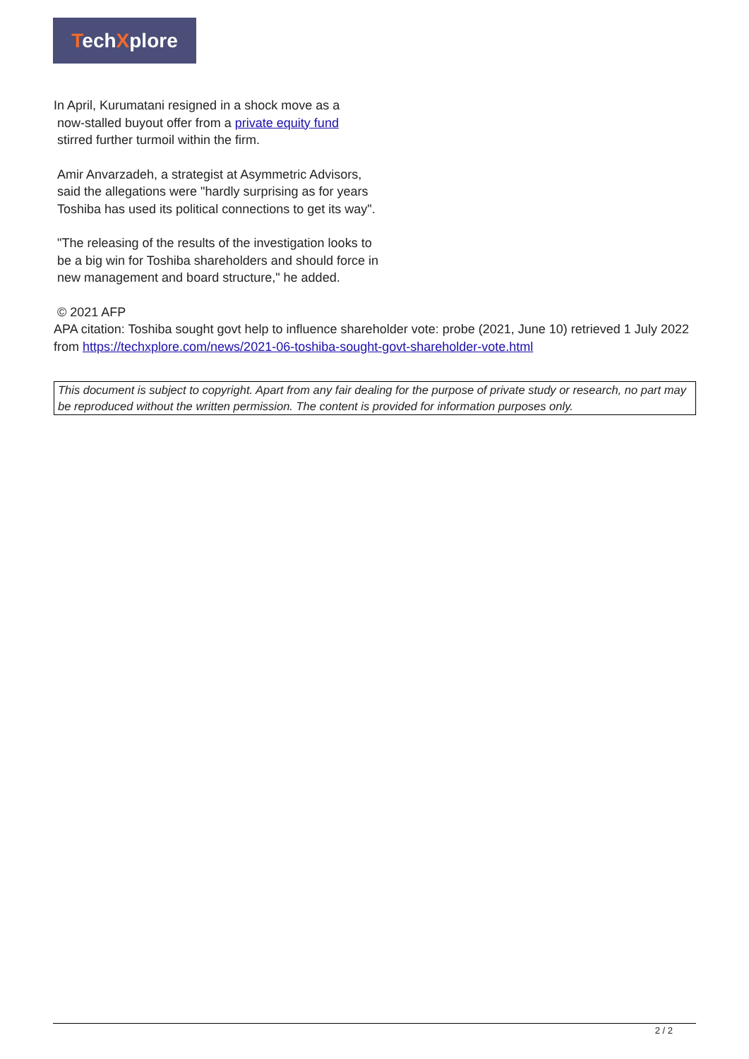TechXplore
In April, Kurumatani resigned in a shock move as a
now-stalled buyout offer from a private equity fund
stirred further turmoil within the firm.
Amir Anvarzadeh, a strategist at Asymmetric Advisors, said the allegations were "hardly surprising as for years Toshiba has used its political connections to get its way".
"The releasing of the results of the investigation looks to be a big win for Toshiba shareholders and should force in new management and board structure," he added.
© 2021 AFP
APA citation: Toshiba sought govt help to influence shareholder vote: probe (2021, June 10) retrieved 1 July 2022 from https://techxplore.com/news/2021-06-toshiba-sought-govt-shareholder-vote.html
This document is subject to copyright. Apart from any fair dealing for the purpose of private study or research, no part may be reproduced without the written permission. The content is provided for information purposes only.
2 / 2